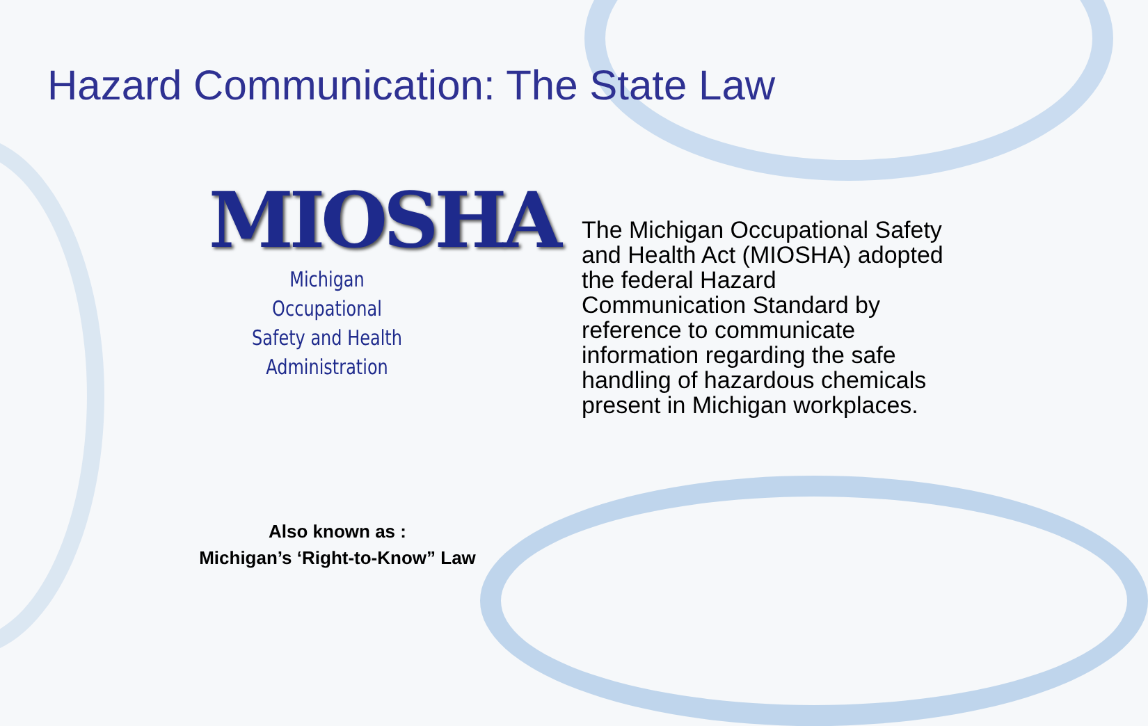Hazard Communication: The State Law
MIOSHA
Michigan Occupational
Safety and Health Administration
The Michigan Occupational Safety and Health Act (MIOSHA) adopted the federal Hazard Communication Standard by reference to communicate information regarding the safe handling of hazardous chemicals present in Michigan workplaces.
Also known as :
Michigan’s ‘Right-to-Know” Law